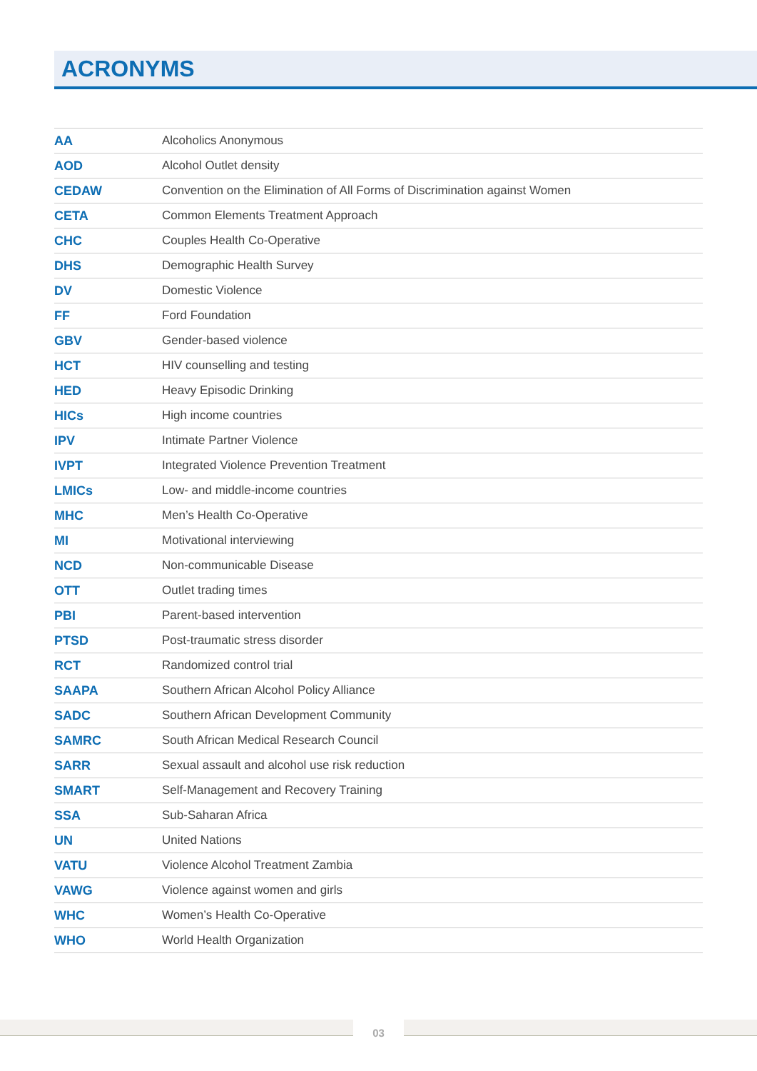ACRONYMS
| AA | Alcoholics Anonymous |
| AOD | Alcohol Outlet density |
| CEDAW | Convention on the Elimination of All Forms of Discrimination against Women |
| CETA | Common Elements Treatment Approach |
| CHC | Couples Health Co-Operative |
| DHS | Demographic Health Survey |
| DV | Domestic Violence |
| FF | Ford Foundation |
| GBV | Gender-based violence |
| HCT | HIV counselling and testing |
| HED | Heavy Episodic Drinking |
| HICs | High income countries |
| IPV | Intimate Partner Violence |
| IVPT | Integrated Violence Prevention Treatment |
| LMICs | Low- and middle-income countries |
| MHC | Men’s Health Co-Operative |
| MI | Motivational interviewing |
| NCD | Non-communicable Disease |
| OTT | Outlet trading times |
| PBI | Parent-based intervention |
| PTSD | Post-traumatic stress disorder |
| RCT | Randomized control trial |
| SAAPA | Southern African Alcohol Policy Alliance |
| SADC | Southern African Development Community |
| SAMRC | South African Medical Research Council |
| SARR | Sexual assault and alcohol use risk reduction |
| SMART | Self-Management and Recovery Training |
| SSA | Sub-Saharan Africa |
| UN | United Nations |
| VATU | Violence Alcohol Treatment Zambia |
| VAWG | Violence against women and girls |
| WHC | Women’s Health Co-Operative |
| WHO | World Health Organization |
03